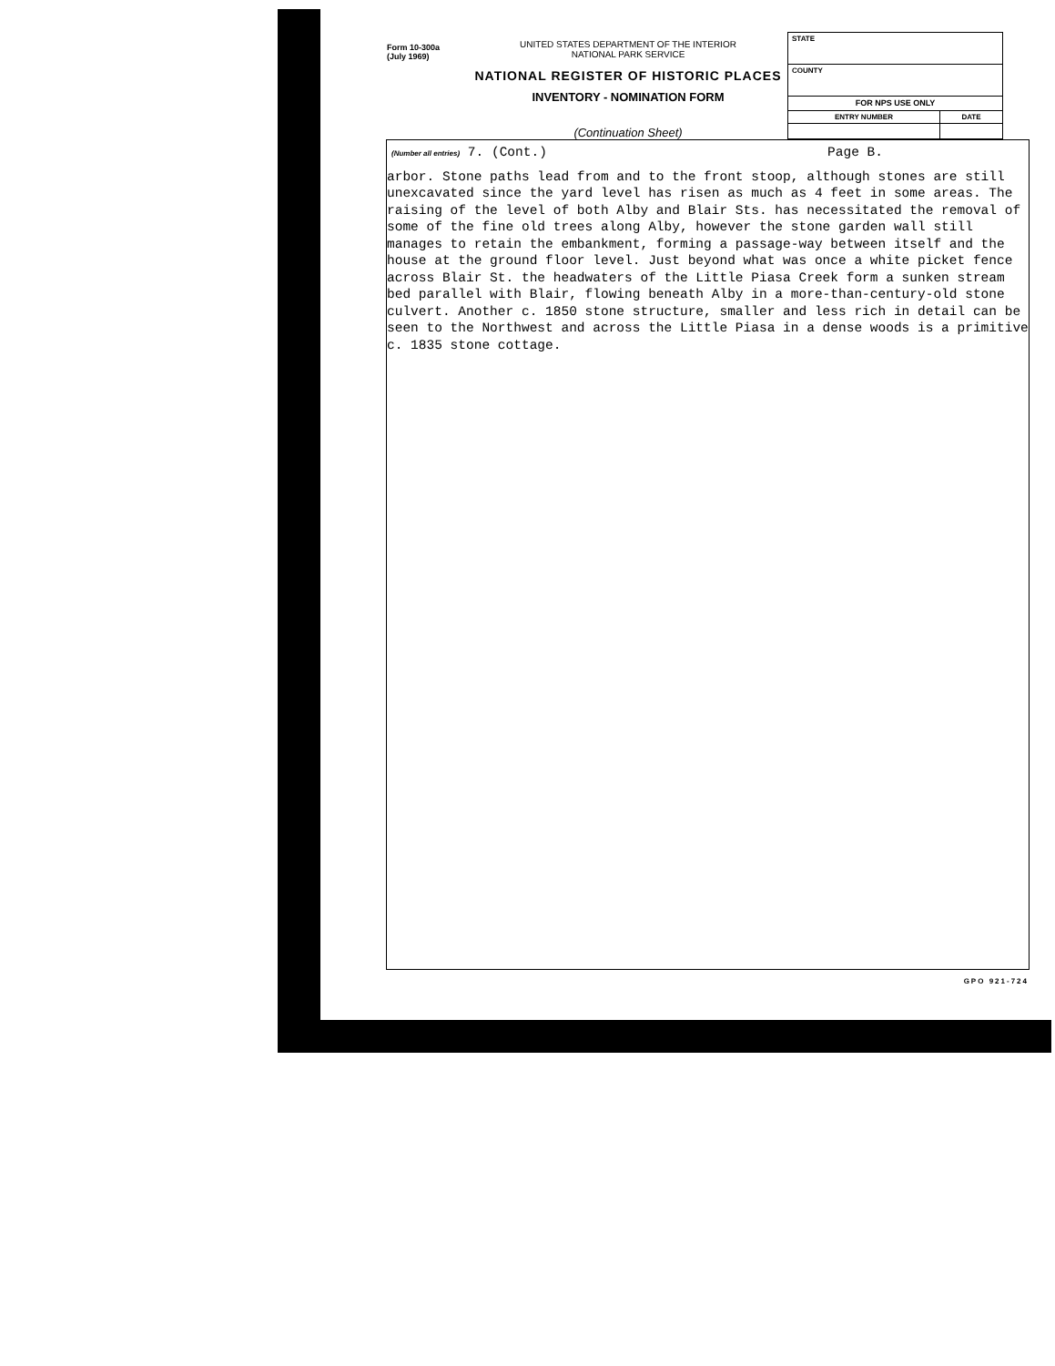Form 10-300a
(July 1969)
UNITED STATES DEPARTMENT OF THE INTERIOR
NATIONAL PARK SERVICE
NATIONAL REGISTER OF HISTORIC PLACES
INVENTORY - NOMINATION FORM
(Continuation Sheet)
| STATE | |
| COUNTY | |
| FOR NPS USE ONLY | |
| ENTRY NUMBER | DATE |
(Number all entries) 7. (Cont.) Page B.
arbor. Stone paths lead from and to the front stoop, although stones are still unexcavated since the yard level has risen as much as 4 feet in some areas. The raising of the level of both Alby and Blair Sts. has necessitated the removal of some of the fine old trees along Alby, however the stone garden wall still manages to retain the embankment, forming a passage-way between itself and the house at the ground floor level. Just beyond what was once a white picket fence across Blair St. the headwaters of the Little Piasa Creek form a sunken stream bed parallel with Blair, flowing beneath Alby in a more-than-century-old stone culvert. Another c. 1850 stone structure, smaller and less rich in detail can be seen to the Northwest and across the Little Piasa in a dense woods is a primitive c. 1835 stone cottage.
GPO 921-724